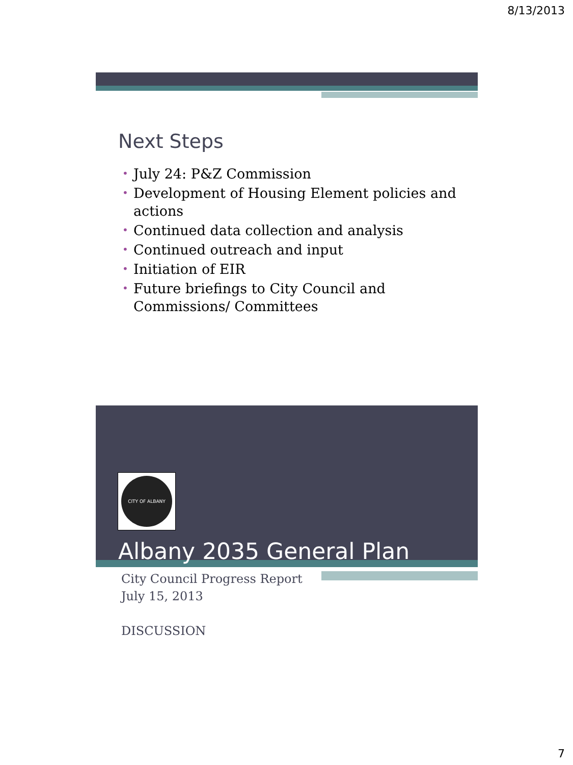8/13/2013
Next Steps
• July 24: P&Z Commission
• Development of Housing Element policies and actions
• Continued data collection and analysis
• Continued outreach and input
• Initiation of EIR
• Future briefings to City Council and Commissions/ Committees
CITY OF ALBANY
Albany 2035 General Plan
City Council Progress Report
July 15, 2013
DISCUSSION
7